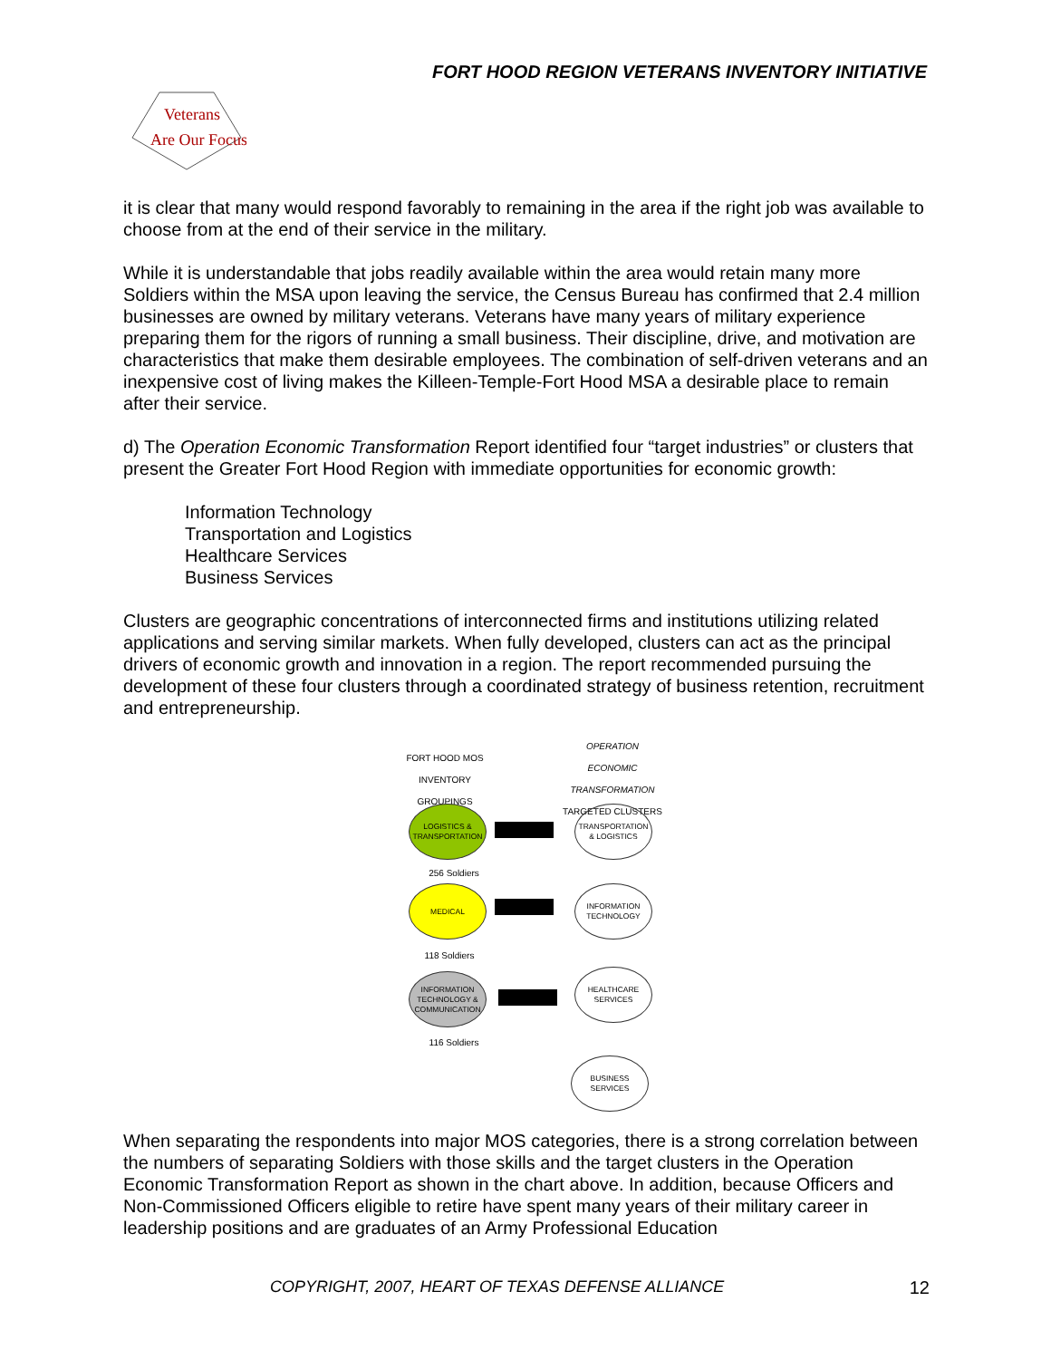FORT HOOD REGION VETERANS INVENTORY INITIATIVE
Veterans
Are Our Focus
it is clear that many would respond favorably to remaining in the area if the right job was available to choose from at the end of their service in the military.
While it is understandable that jobs readily available within the area would retain many more Soldiers within the MSA upon leaving the service, the Census Bureau has confirmed that 2.4 million businesses are owned by military veterans. Veterans have many years of military experience preparing them for the rigors of running a small business. Their discipline, drive, and motivation are characteristics that make them desirable employees. The combination of self-driven veterans and an inexpensive cost of living makes the Killeen-Temple-Fort Hood MSA a desirable place to remain after their service.
d) The Operation Economic Transformation Report identified four “target industries” or clusters that present the Greater Fort Hood Region with immediate opportunities for economic growth:
Information Technology
Transportation and Logistics
Healthcare Services
Business Services
Clusters are geographic concentrations of interconnected firms and institutions utilizing related applications and serving similar markets. When fully developed, clusters can act as the principal drivers of economic growth and innovation in a region. The report recommended pursuing the development of these four clusters through a coordinated strategy of business retention, recruitment and entrepreneurship.
FORT HOOD MOS
INVENTORY
GROUPINGS
OPERATION
ECONOMIC
TRANSFORMATION
TARGETED CLUSTERS
LOGISTICS &
TRANSPORTATION
TRANSPORTATION
& LOGISTICS
256 Soldiers
MEDICAL
INFORMATION
TECHNOLOGY
118 Soldiers
INFORMATION
TECHNOLOGY &
COMMUNICATION
HEALTHCARE
SERVICES
116 Soldiers
BUSINESS
SERVICES
When separating the respondents into major MOS categories, there is a strong correlation between the numbers of separating Soldiers with those skills and the target clusters in the Operation Economic Transformation Report as shown in the chart above. In addition, because Officers and Non-Commissioned Officers eligible to retire have spent many years of their military career in leadership positions and are graduates of an Army Professional Education
COPYRIGHT, 2007, HEART OF TEXAS DEFENSE ALLIANCE 12